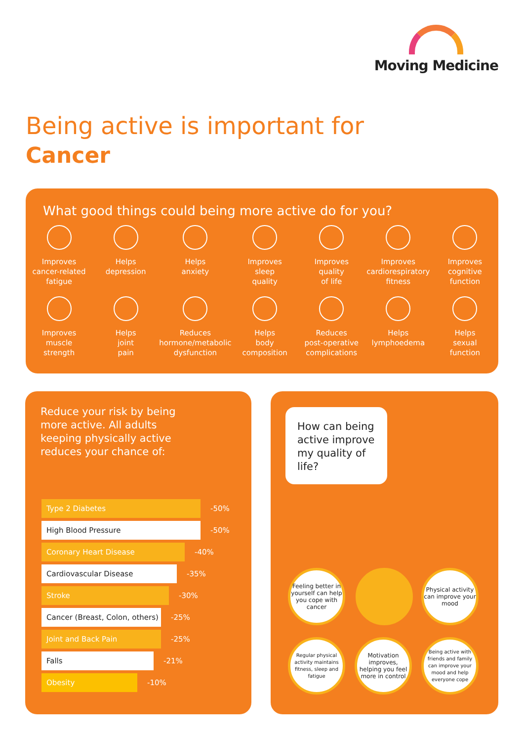Moving Medicine
Being active is important for
Cancer
What good things could being more active do for you?
Improves
cancer-related
fatigue
Helps
depression
Helps
anxiety
Improves
sleep
quality
Improves
quality
of life
Improves
cardiorespiratory
fitness
Improves
cognitive
function
Improves
muscle
strength
Helps
joint
pain
Reduces
hormone/metabolic
dysfunction
Helps
body
composition
Reduces
post-operative
complications
Helps
lymphoedema
Helps
sexual
function
Reduce your risk by being more active. All adults keeping physically active reduces your chance of:
Type 2 Diabetes -50%
High Blood Pressure -50%
Coronary Heart Disease -40%
Cardiovascular Disease -35%
Stroke -30%
Cancer (Breast, Colon, others) -25%
Joint and Back Pain -25%
Falls -21%
Obesity -10%
How can being active improve my quality of life?
Feeling better in yourself can help you cope with cancer
Physical activity can improve your mood
Regular physical activity maintains fitness, sleep and fatigue
Motivation improves, helping you feel more in control
Being active with friends and family can improve your mood and help everyone cope